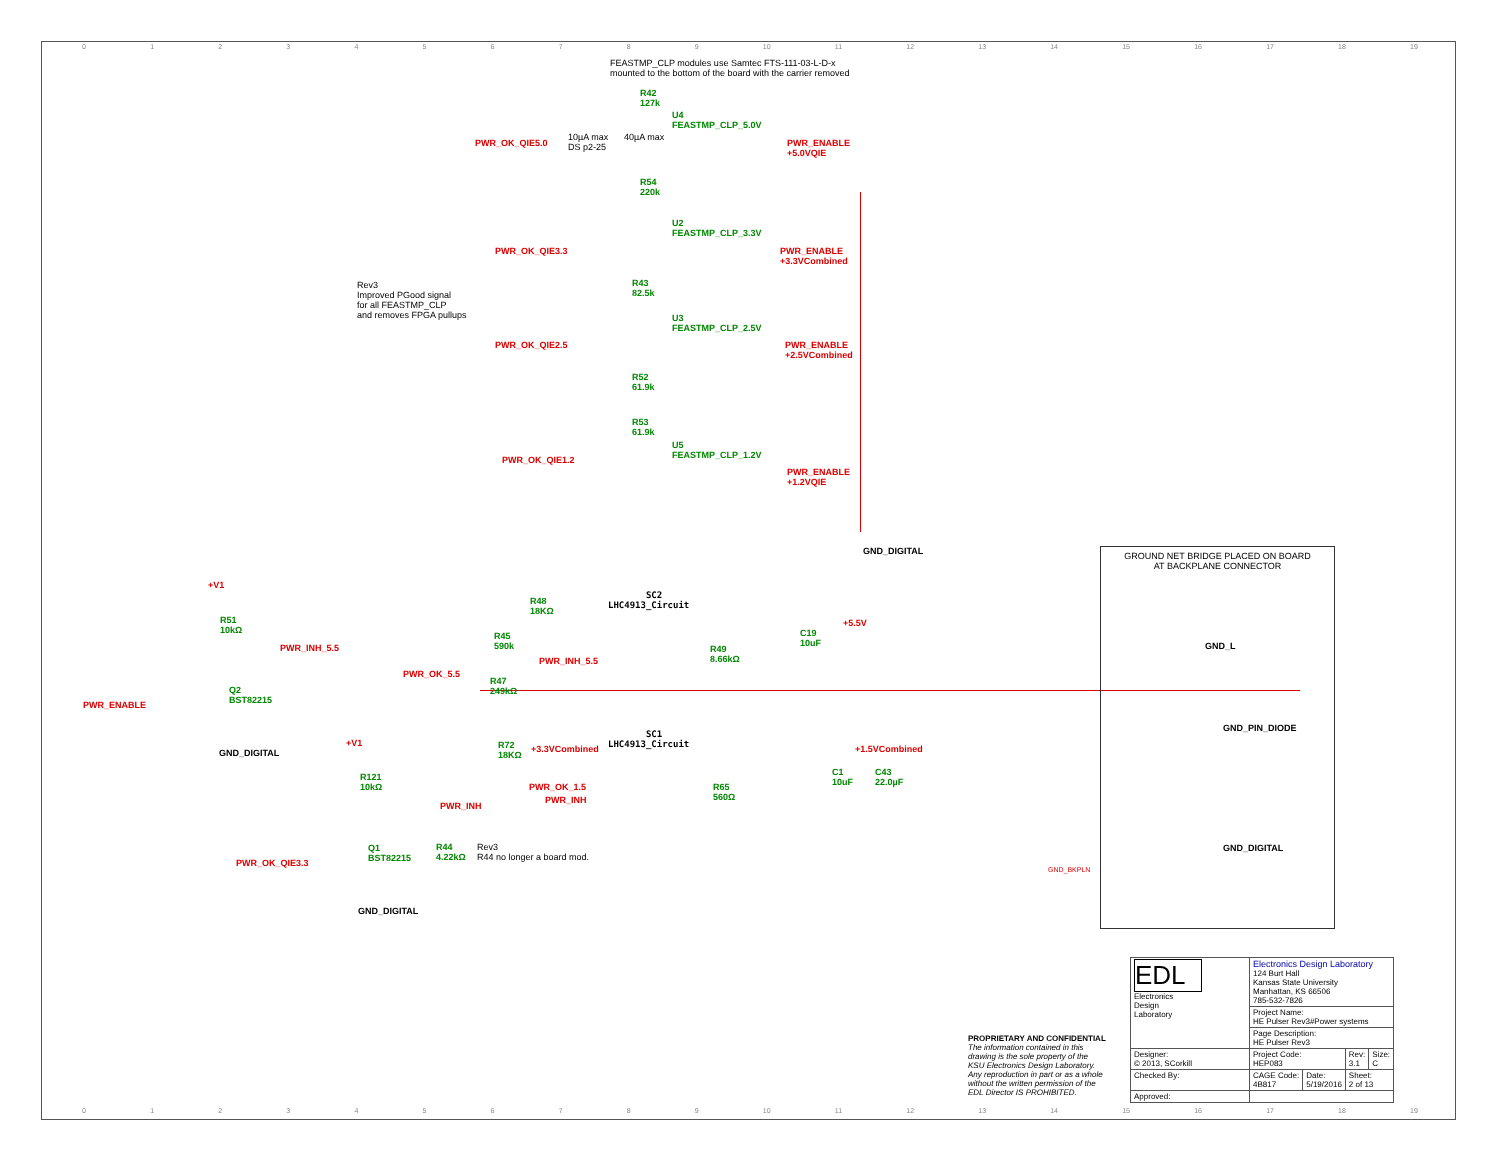0123456789 10 11 12 13 14 15 16 17 18 19
FEASTMP_CLP modules use Samtec FTS-111-03-L-D-x
mounted to the bottom of the board with the carrier removed
R42
127k
U4
FEASTMP_CLP_5.0V
PWR_OK_QIE5.0
10µA max
DS p2-25
40µA max
PWR_ENABLE
+5.0VQIE
R54
220k
U2
FEASTMP_CLP_3.3V
PWR_OK_QIE3.3
PWR_ENABLE
+3.3VCombined
R43
82.5k
Rev3
Improved PGood signal
for all FEASTMP_CLP
and removes FPGA pullups
U3
FEASTMP_CLP_2.5V
PWR_OK_QIE2.5
PWR_ENABLE
+2.5VCombined
R52
61.9k
R53
61.9k
U5
FEASTMP_CLP_1.2V
PWR_OK_QIE1.2
PWR_ENABLE
+1.2VQIE
GND_DIGITAL
GROUND NET BRIDGE PLACED ON BOARD
AT BACKPLANE CONNECTOR
GND_L
GND_PIN_DIODE
GND_DIGITAL
GND_BKPLN
+V1
R51
10kΩ
PWR_INH_5.5
Q2
BST82215
PWR_ENABLE
GND_DIGITAL
R48
18KΩ
SC2
LHC4913_Circuit
+5.5V
C19
10uF
R45
590k
PWR_INH_5.5
R49
8.66kΩ
PWR_OK_5.5
R47
249kΩ
+V1
R72
18KΩ
+3.3VCombined
SC1
LHC4913_Circuit
+1.5VCombined
C1
10uF
C43
22.0µF
R121
10kΩ
PWR_OK_1.5
PWR_INH
R65
560Ω
PWR_INH
R44
4.22kΩ
Rev3
R44 no longer a board mod.
Q1
BST82215
PWR_OK_QIE3.3
GND_DIGITAL
PROPRIETARY AND CONFIDENTIAL
The information contained in this
drawing is the sole property of the
KSU Electronics Design Laboratory.
Any reproduction in part or as a whole
without the written permission of the
EDL Director IS PROHIBITED.
| EDL Electronics Design Laboratory | Electronics Design Laboratory 124 Burt Hall Kansas State University Manhattan, KS 66506 785-532-7826 | | | |
| | Project Name: HE Pulser Rev3#Power systems | | | |
| | Page Description: HE Pulser Rev3 | | | |
| Designer: © 2013, SCorkill | Project Code: HEP083 | | Rev: 3.1 | Size: C |
| Checked By: | CAGE Code: 4B817 | Date: 5/19/2016 | Sheet: 2 of 13 | |
| Approved: | | | | |
0123456789 10 11 12 13 14 15 16 17 18 19